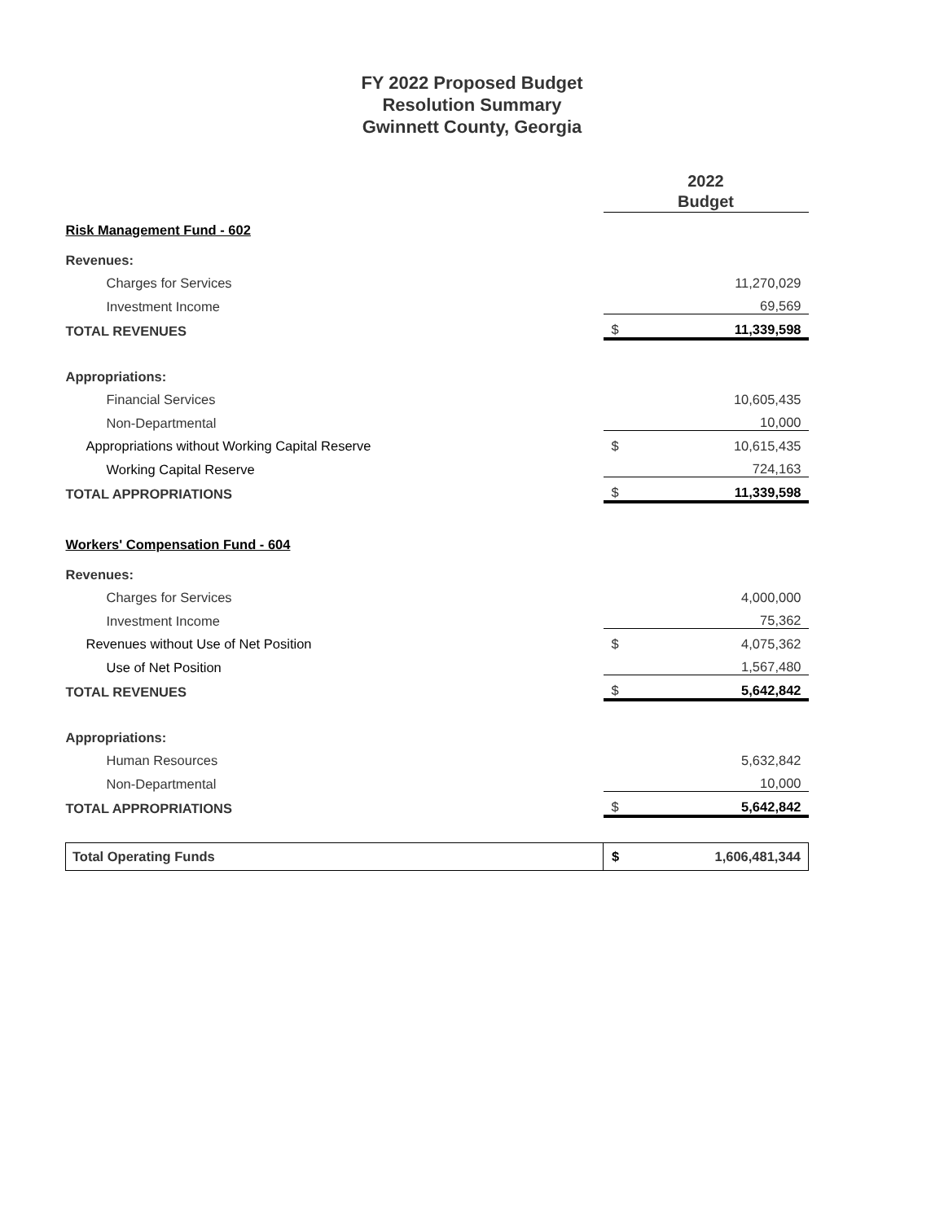FY 2022 Proposed Budget
Resolution Summary
Gwinnett County, Georgia
| | 2022 Budget | |
| Risk Management Fund - 602 | | |
| Revenues: | | |
| Charges for Services | | 11,270,029 |
| Investment Income | | 69,569 |
| TOTAL REVENUES | $ | 11,339,598 |
| Appropriations: | | |
| Financial Services | | 10,605,435 |
| Non-Departmental | | 10,000 |
| Appropriations without Working Capital Reserve | $ | 10,615,435 |
| Working Capital Reserve | | 724,163 |
| TOTAL APPROPRIATIONS | $ | 11,339,598 |
| Workers' Compensation Fund - 604 | | |
| Revenues: | | |
| Charges for Services | | 4,000,000 |
| Investment Income | | 75,362 |
| Revenues without Use of Net Position | $ | 4,075,362 |
| Use of Net Position | | 1,567,480 |
| TOTAL REVENUES | $ | 5,642,842 |
| Appropriations: | | |
| Human Resources | | 5,632,842 |
| Non-Departmental | | 10,000 |
| TOTAL APPROPRIATIONS | $ | 5,642,842 |
| Total Operating Funds | $ | 1,606,481,344 |